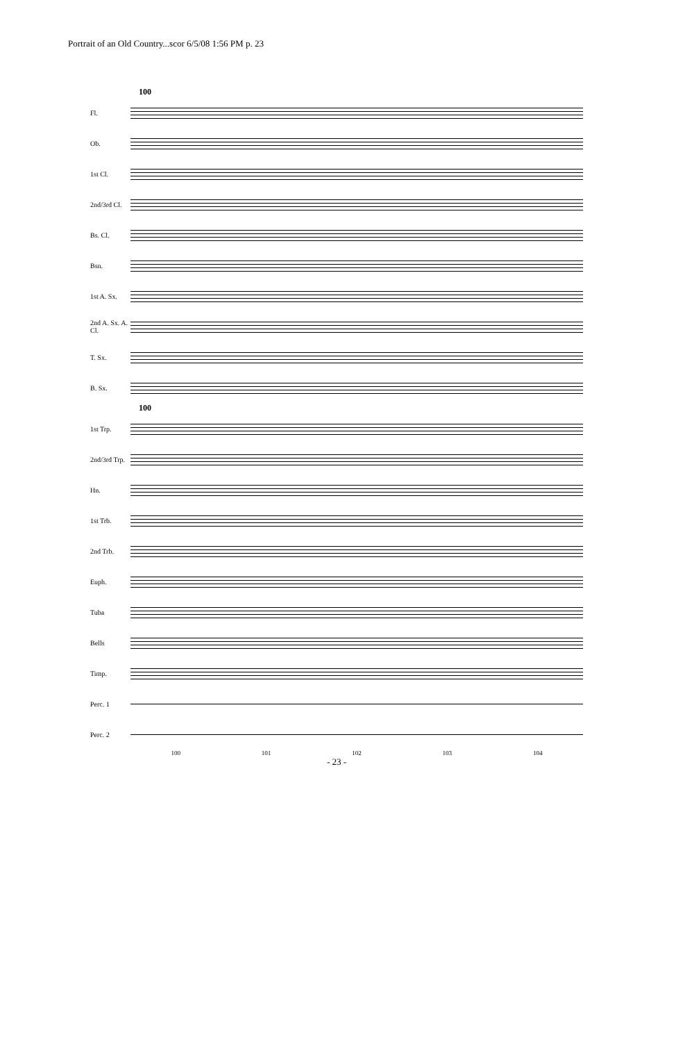Portrait of an Old Country...scor 6/5/08 1:56 PM p. 23
100
Fl.
Ob.
1st Cl.
2nd/3rd Cl.
Bs. Cl.
Bsn.
1st A. Sx.
2nd A. Sx. A. Cl.
T. Sx.
B. Sx.
100
1st Trp.
2nd/3rd Trp.
Hn.
1st Trb.
2nd Trb.
Euph.
Tuba
Bells
Timp.
Perc. 1
Perc. 2
100 101 102 103 104
- 23 -